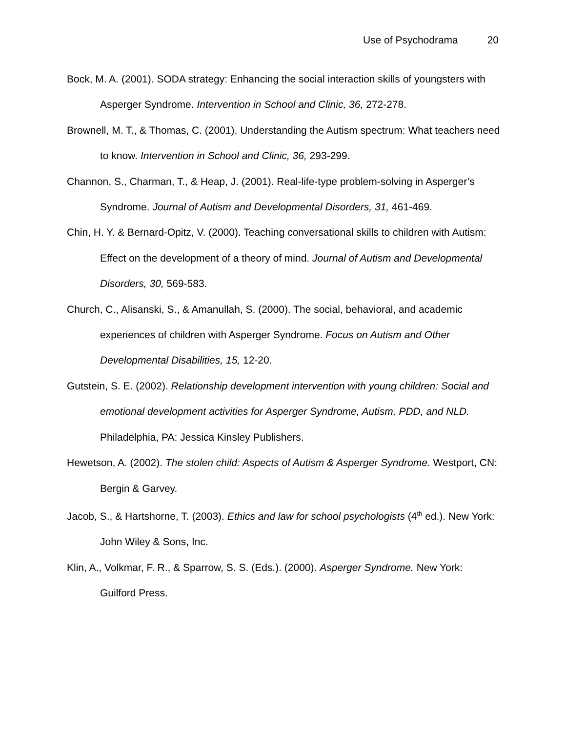Use of Psychodrama 20
Bock, M. A. (2001). SODA strategy: Enhancing the social interaction skills of youngsters with Asperger Syndrome. Intervention in School and Clinic, 36, 272-278.
Brownell, M. T., & Thomas, C. (2001). Understanding the Autism spectrum: What teachers need to know. Intervention in School and Clinic, 36, 293-299.
Channon, S., Charman, T., & Heap, J. (2001). Real-life-type problem-solving in Asperger’s Syndrome. Journal of Autism and Developmental Disorders, 31, 461-469.
Chin, H. Y. & Bernard-Opitz, V. (2000). Teaching conversational skills to children with Autism: Effect on the development of a theory of mind. Journal of Autism and Developmental Disorders, 30, 569-583.
Church, C., Alisanski, S., & Amanullah, S. (2000). The social, behavioral, and academic experiences of children with Asperger Syndrome. Focus on Autism and Other Developmental Disabilities, 15, 12-20.
Gutstein, S. E. (2002). Relationship development intervention with young children: Social and emotional development activities for Asperger Syndrome, Autism, PDD, and NLD. Philadelphia, PA: Jessica Kinsley Publishers.
Hewetson, A. (2002). The stolen child: Aspects of Autism & Asperger Syndrome. Westport, CN: Bergin & Garvey.
Jacob, S., & Hartshorne, T. (2003). Ethics and law for school psychologists (4<sup>th</sup> ed.). New York: John Wiley & Sons, Inc.
Klin, A., Volkmar, F. R., & Sparrow, S. S. (Eds.). (2000). Asperger Syndrome. New York: Guilford Press.